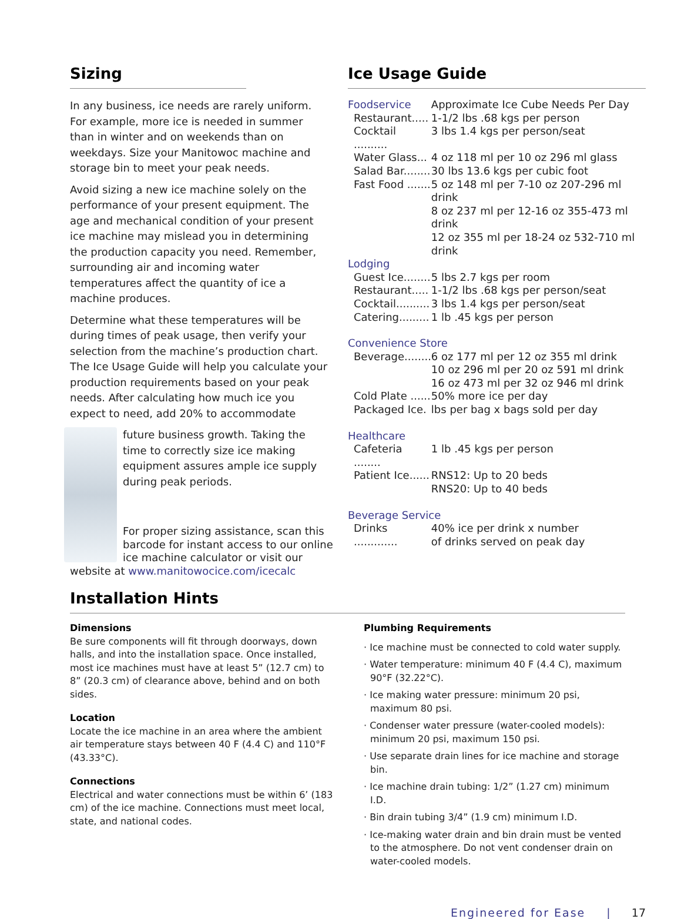Sizing
In any business, ice needs are rarely uniform. For example, more ice is needed in summer than in winter and on weekends than on weekdays. Size your Manitowoc machine and storage bin to meet your peak needs.
Avoid sizing a new ice machine solely on the performance of your present equipment. The age and mechanical condition of your present ice machine may mislead you in determining the production capacity you need. Remember, surrounding air and incoming water temperatures affect the quantity of ice a machine produces.
Determine what these temperatures will be during times of peak usage, then verify your selection from the machine’s production chart. The Ice Usage Guide will help you calculate your production requirements based on your peak needs. After calculating how much ice you expect to need, add 20% to accommodate
future business growth. Taking the time to correctly size ice making equipment assures ample ice supply during peak periods.
For proper sizing assistance, scan this barcode for instant access to our online ice machine calculator or visit our website at www.manitowocice.com/icecalc
Ice Usage Guide
| Foodservice | Approximate Ice Cube Needs Per Day |
| Restaurant..... | 1-1/2 lbs .68 kgs per person |
| Cocktail .......... | 3 lbs 1.4 kgs per person/seat |
| Water Glass... | 4 oz 118 ml per 10 oz 296 ml glass |
| Salad Bar........ | 30 lbs 13.6 kgs per cubic foot |
| Fast Food ....... | 5 oz 148 ml per 7-10 oz 207-296 ml drink 8 oz 237 ml per 12-16 oz 355-473 ml drink 12 oz 355 ml per 18-24 oz 532-710 ml drink |
| Lodging | |
| Guest Ice........ | 5 lbs 2.7 kgs per room |
| Restaurant..... | 1-1/2 lbs .68 kgs per person/seat |
| Cocktail.......... | 3 lbs 1.4 kgs per person/seat |
| Catering......... | 1 lb .45 kgs per person |
| Convenience Store | |
| Beverage........ | 6 oz 177 ml per 12 oz 355 ml drink 10 oz 296 ml per 20 oz 591 ml drink 16 oz 473 ml per 32 oz 946 ml drink |
| Cold Plate ...... | 50% more ice per day |
| Packaged Ice. | lbs per bag x bags sold per day |
| Healthcare | |
| Cafeteria ........ | 1 lb .45 kgs per person |
| Patient Ice...... | RNS12: Up to 20 beds RNS20: Up to 40 beds |
| Beverage Service | |
| Drinks ............. | 40% ice per drink x number of drinks served on peak day |
Installation Hints
Dimensions
Be sure components will fit through doorways, down halls, and into the installation space. Once installed, most ice machines must have at least 5” (12.7 cm) to 8” (20.3 cm) of clearance above, behind and on both sides.
Location
Locate the ice machine in an area where the ambient air temperature stays between 40 F (4.4 C) and 110°F (43.33°C).
Connections
Electrical and water connections must be within 6’ (183 cm) of the ice machine. Connections must meet local, state, and national codes.
Plumbing Requirements
· Ice machine must be connected to cold water supply.
· Water temperature: minimum 40 F (4.4 C), maximum 90°F (32.22°C).
· Ice making water pressure: minimum 20 psi, maximum 80 psi.
· Condenser water pressure (water-cooled models): minimum 20 psi, maximum 150 psi.
· Use separate drain lines for ice machine and storage bin.
· Ice machine drain tubing: 1/2” (1.27 cm) minimum I.D.
· Bin drain tubing 3/4” (1.9 cm) minimum I.D.
· Ice-making water drain and bin drain must be vented to the atmosphere. Do not vent condenser drain on water-cooled models.
Engineered for Ease | 17